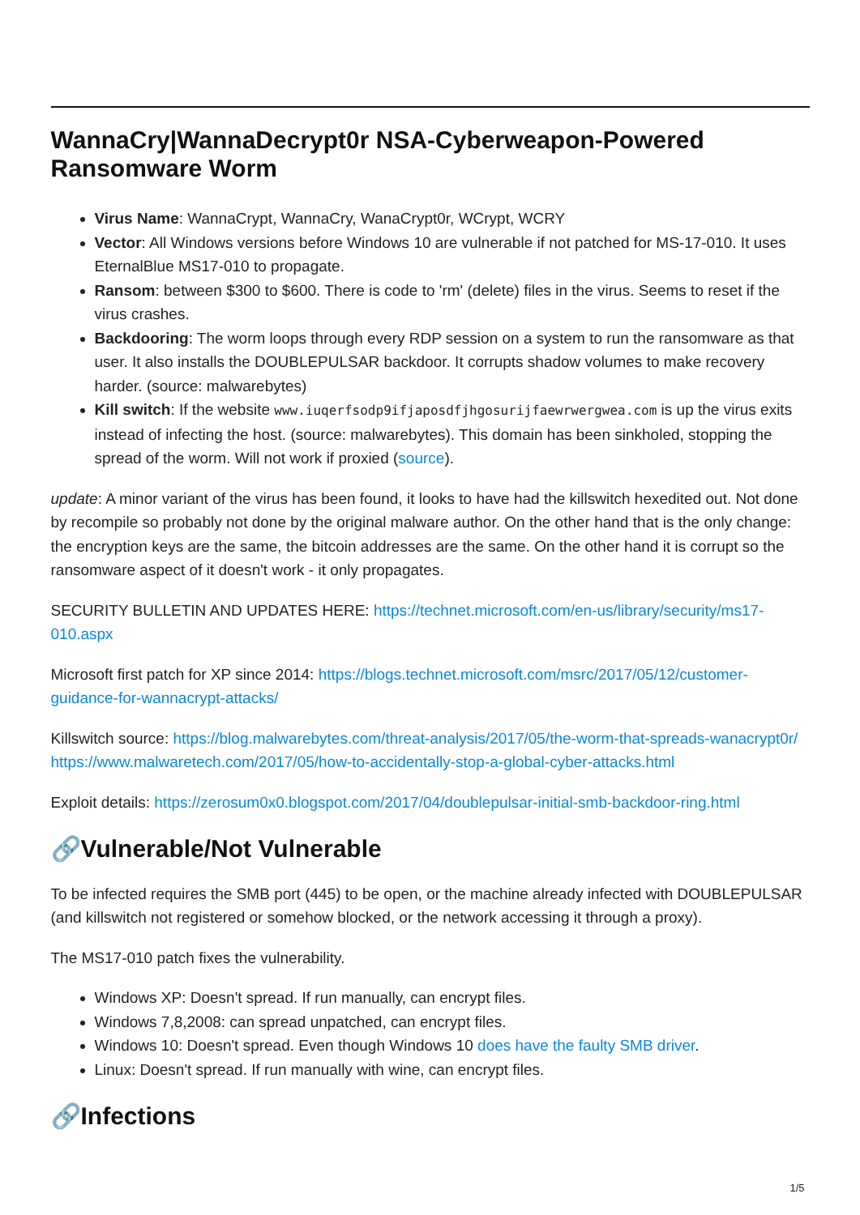WannaCry|WannaDecrypt0r NSA-Cyberweapon-Powered Ransomware Worm
Virus Name: WannaCrypt, WannaCry, WanaCrypt0r, WCrypt, WCRY
Vector: All Windows versions before Windows 10 are vulnerable if not patched for MS-17-010. It uses EternalBlue MS17-010 to propagate.
Ransom: between $300 to $600. There is code to 'rm' (delete) files in the virus. Seems to reset if the virus crashes.
Backdooring: The worm loops through every RDP session on a system to run the ransomware as that user. It also installs the DOUBLEPULSAR backdoor. It corrupts shadow volumes to make recovery harder. (source: malwarebytes)
Kill switch: If the website www.iuqerfsodp9ifjaposdfjhgosurijfaewrwergwea.com is up the virus exits instead of infecting the host. (source: malwarebytes). This domain has been sinkholed, stopping the spread of the worm. Will not work if proxied (source).
update: A minor variant of the virus has been found, it looks to have had the killswitch hexedited out. Not done by recompile so probably not done by the original malware author. On the other hand that is the only change: the encryption keys are the same, the bitcoin addresses are the same. On the other hand it is corrupt so the ransomware aspect of it doesn't work - it only propagates.
SECURITY BULLETIN AND UPDATES HERE: https://technet.microsoft.com/en-us/library/security/ms17-010.aspx
Microsoft first patch for XP since 2014: https://blogs.technet.microsoft.com/msrc/2017/05/12/customer-guidance-for-wannacrypt-attacks/
Killswitch source: https://blog.malwarebytes.com/threat-analysis/2017/05/the-worm-that-spreads-wanacrypt0r/ https://www.malwaretech.com/2017/05/how-to-accidentally-stop-a-global-cyber-attacks.html
Exploit details: https://zerosum0x0.blogspot.com/2017/04/doublepulsar-initial-smb-backdoor-ring.html
🔗Vulnerable/Not Vulnerable
To be infected requires the SMB port (445) to be open, or the machine already infected with DOUBLEPULSAR (and killswitch not registered or somehow blocked, or the network accessing it through a proxy).
The MS17-010 patch fixes the vulnerability.
Windows XP: Doesn't spread. If run manually, can encrypt files.
Windows 7,8,2008: can spread unpatched, can encrypt files.
Windows 10: Doesn't spread. Even though Windows 10 does have the faulty SMB driver.
Linux: Doesn't spread. If run manually with wine, can encrypt files.
🔗Infections
1/5